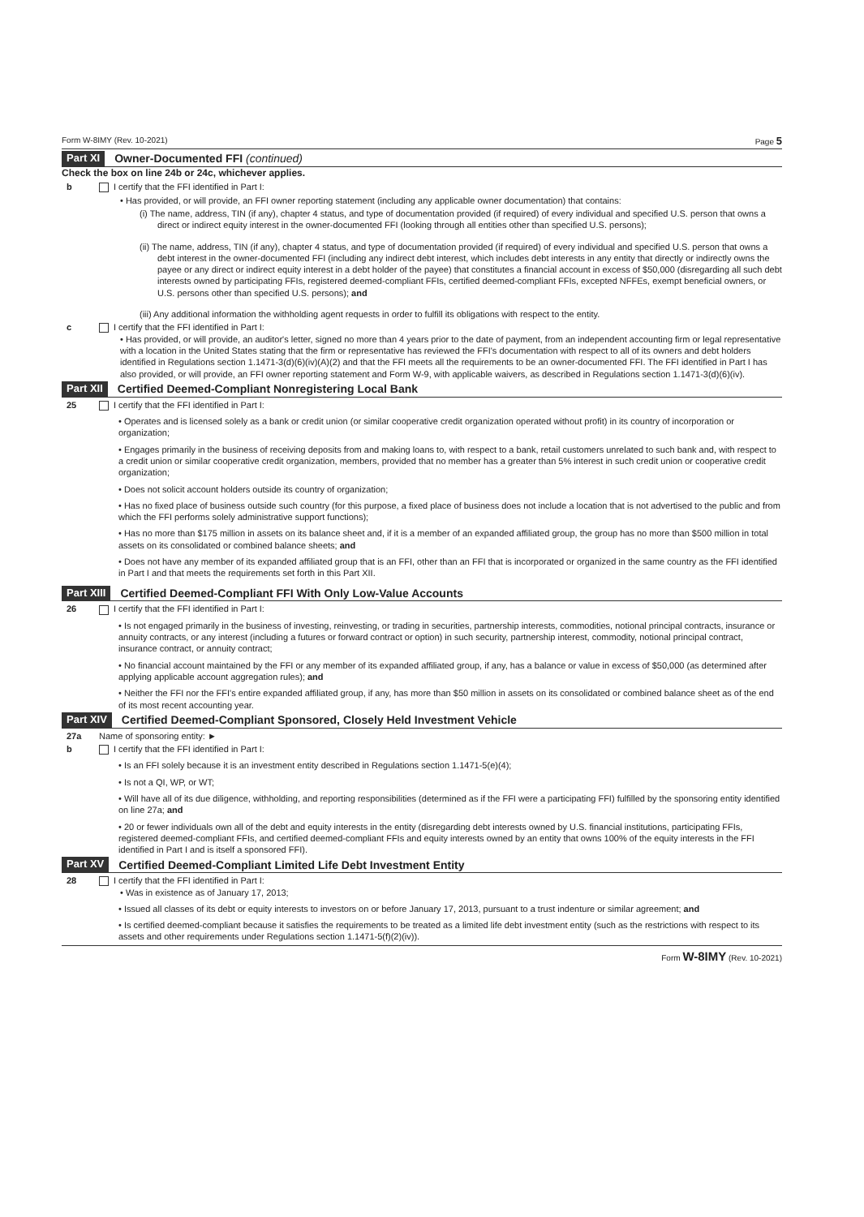Form W-8IMY (Rev. 10-2021) Page 5
Part XI Owner-Documented FFI (continued)
Check the box on line 24b or 24c, whichever applies.
b I certify that the FFI identified in Part I:
• Has provided, or will provide, an FFI owner reporting statement (including any applicable owner documentation) that contains:
(i) The name, address, TIN (if any), chapter 4 status, and type of documentation provided (if required) of every individual and specified U.S. person that owns a direct or indirect equity interest in the owner-documented FFI (looking through all entities other than specified U.S. persons);
(ii) The name, address, TIN (if any), chapter 4 status, and type of documentation provided (if required) of every individual and specified U.S. person that owns a debt interest in the owner-documented FFI (including any indirect debt interest, which includes debt interests in any entity that directly or indirectly owns the payee or any direct or indirect equity interest in a debt holder of the payee) that constitutes a financial account in excess of $50,000 (disregarding all such debt interests owned by participating FFIs, registered deemed-compliant FFIs, certified deemed-compliant FFIs, excepted NFFEs, exempt beneficial owners, or U.S. persons other than specified U.S. persons); and
(iii) Any additional information the withholding agent requests in order to fulfill its obligations with respect to the entity.
c I certify that the FFI identified in Part I:
• Has provided, or will provide, an auditor's letter, signed no more than 4 years prior to the date of payment, from an independent accounting firm or legal representative with a location in the United States stating that the firm or representative has reviewed the FFI's documentation with respect to all of its owners and debt holders identified in Regulations section 1.1471-3(d)(6)(iv)(A)(2) and that the FFI meets all the requirements to be an owner-documented FFI. The FFI identified in Part I has also provided, or will provide, an FFI owner reporting statement and Form W-9, with applicable waivers, as described in Regulations section 1.1471-3(d)(6)(iv).
Part XII Certified Deemed-Compliant Nonregistering Local Bank
25 I certify that the FFI identified in Part I:
• Operates and is licensed solely as a bank or credit union (or similar cooperative credit organization operated without profit) in its country of incorporation or organization;
• Engages primarily in the business of receiving deposits from and making loans to, with respect to a bank, retail customers unrelated to such bank and, with respect to a credit union or similar cooperative credit organization, members, provided that no member has a greater than 5% interest in such credit union or cooperative credit organization;
• Does not solicit account holders outside its country of organization;
• Has no fixed place of business outside such country (for this purpose, a fixed place of business does not include a location that is not advertised to the public and from which the FFI performs solely administrative support functions);
• Has no more than $175 million in assets on its balance sheet and, if it is a member of an expanded affiliated group, the group has no more than $500 million in total assets on its consolidated or combined balance sheets; and
• Does not have any member of its expanded affiliated group that is an FFI, other than an FFI that is incorporated or organized in the same country as the FFI identified in Part I and that meets the requirements set forth in this Part XII.
Part XIII Certified Deemed-Compliant FFI With Only Low-Value Accounts
26 I certify that the FFI identified in Part I:
• Is not engaged primarily in the business of investing, reinvesting, or trading in securities, partnership interests, commodities, notional principal contracts, insurance or annuity contracts, or any interest (including a futures or forward contract or option) in such security, partnership interest, commodity, notional principal contract, insurance contract, or annuity contract;
• No financial account maintained by the FFI or any member of its expanded affiliated group, if any, has a balance or value in excess of $50,000 (as determined after applying applicable account aggregation rules); and
• Neither the FFI nor the FFI's entire expanded affiliated group, if any, has more than $50 million in assets on its consolidated or combined balance sheet as of the end of its most recent accounting year.
Part XIV Certified Deemed-Compliant Sponsored, Closely Held Investment Vehicle
27a Name of sponsoring entity: ►
b I certify that the FFI identified in Part I:
• Is an FFI solely because it is an investment entity described in Regulations section 1.1471-5(e)(4);
• Is not a QI, WP, or WT;
• Will have all of its due diligence, withholding, and reporting responsibilities (determined as if the FFI were a participating FFI) fulfilled by the sponsoring entity identified on line 27a; and
• 20 or fewer individuals own all of the debt and equity interests in the entity (disregarding debt interests owned by U.S. financial institutions, participating FFIs, registered deemed-compliant FFIs, and certified deemed-compliant FFIs and equity interests owned by an entity that owns 100% of the equity interests in the FFI identified in Part I and is itself a sponsored FFI).
Part XV Certified Deemed-Compliant Limited Life Debt Investment Entity
28 I certify that the FFI identified in Part I:
• Was in existence as of January 17, 2013;
• Issued all classes of its debt or equity interests to investors on or before January 17, 2013, pursuant to a trust indenture or similar agreement; and
• Is certified deemed-compliant because it satisfies the requirements to be treated as a limited life debt investment entity (such as the restrictions with respect to its assets and other requirements under Regulations section 1.1471-5(f)(2)(iv)).
Form W-8IMY (Rev. 10-2021)